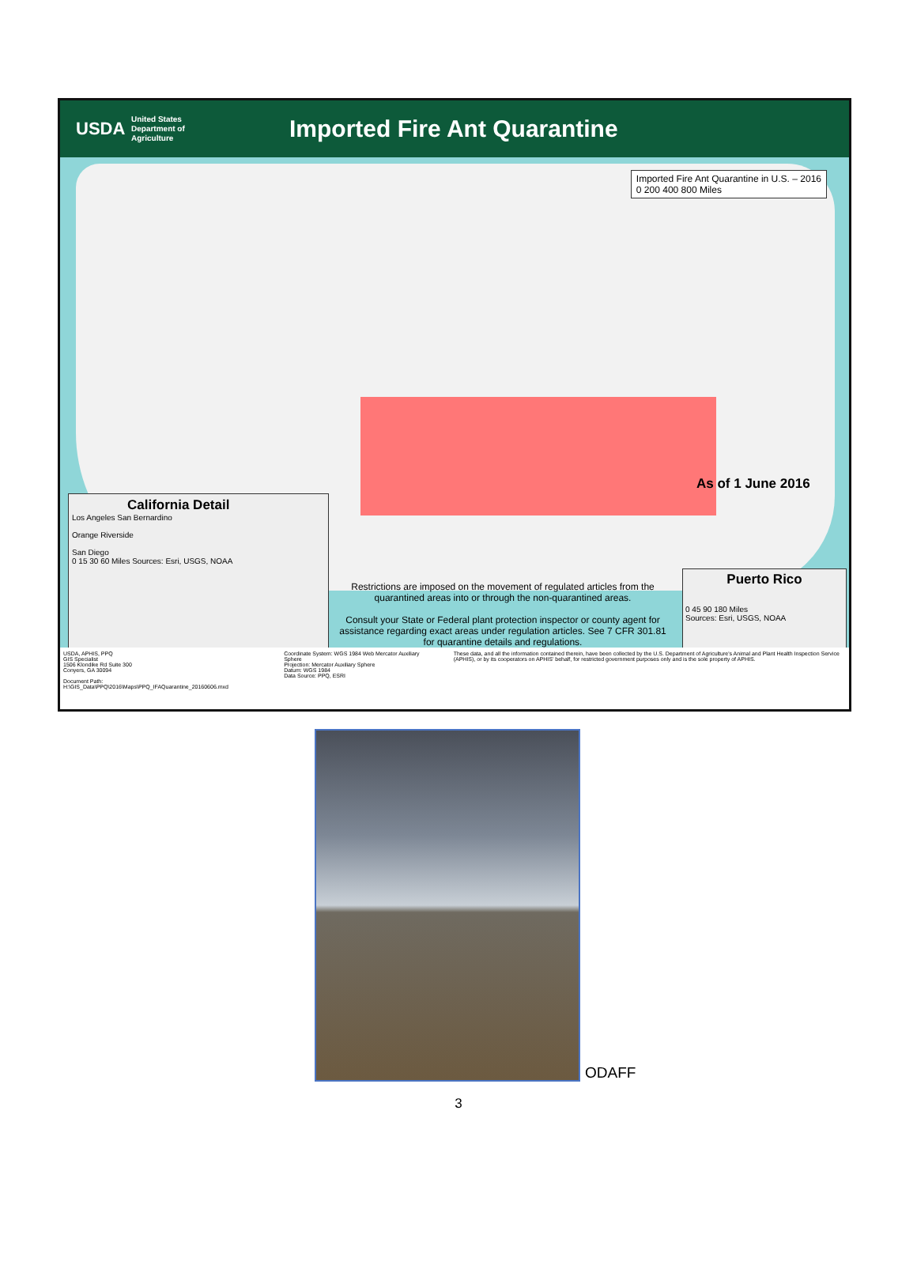USDA
United States
Department of
Agriculture
Imported Fire Ant Quarantine
Imported Fire Ant Quarantine in U.S. – 2016
0 200 400 800 Miles
As of 1 June 2016
California Detail
Los Angeles San Bernardino
Orange Riverside
San Diego
0 15 30 60 Miles Sources: Esri, USGS, NOAA
Restrictions are imposed on the movement of regulated articles from the quarantined areas into or through the non-quarantined areas.
Consult your State or Federal plant protection inspector or county agent for assistance regarding exact areas under regulation articles. See 7 CFR 301.81 for quarantine details and regulations.
Puerto Rico
0 45 90 180 Miles
Sources: Esri, USGS, NOAA
USDA, APHIS, PPQ
GIS Specialist
1506 Klondike Rd Suite 300
Conyers, GA 30094
Document Path: H:\GIS_Data\PPQ\2016\Maps\PPQ_IFAQuarantine_20160606.mxd
Coordinate System: WGS 1984 Web Mercator Auxiliary Sphere
Projection: Mercator Auxiliary Sphere
Datum: WGS 1984
Data Source: PPQ, ESRI
These data, and all the information contained therein, have been collected by the U.S. Department of Agriculture's Animal and Plant Health Inspection Service (APHIS), or by its cooperators on APHIS' behalf, for restricted government purposes only and is the sole property of APHIS.
ODAFF
3